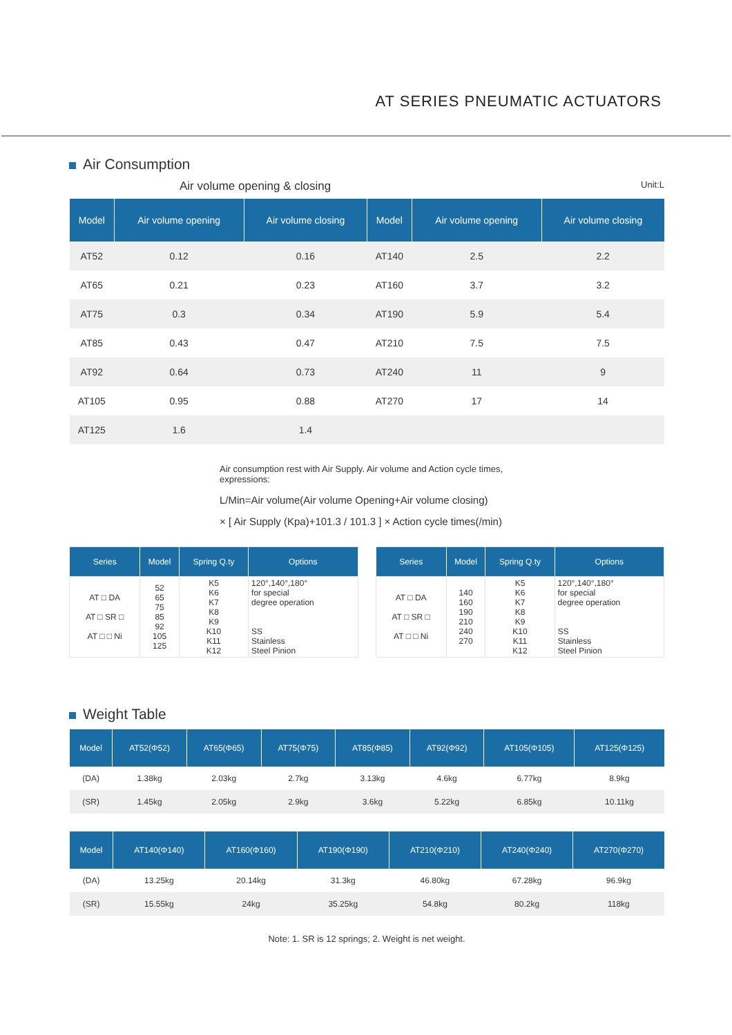AT SERIES PNEUMATIC ACTUATORS
Air Consumption
Air volume opening & closing Unit:L
| Model | Air volume opening | Air volume closing | Model | Air volume opening | Air volume closing |
| --- | --- | --- | --- | --- | --- |
| AT52 | 0.12 | 0.16 | AT140 | 2.5 | 2.2 |
| AT65 | 0.21 | 0.23 | AT160 | 3.7 | 3.2 |
| AT75 | 0.3 | 0.34 | AT190 | 5.9 | 5.4 |
| AT85 | 0.43 | 0.47 | AT210 | 7.5 | 7.5 |
| AT92 | 0.64 | 0.73 | AT240 | 11 | 9 |
| AT105 | 0.95 | 0.88 | AT270 | 17 | 14 |
| AT125 | 1.6 | 1.4 | | | |
Air consumption rest with Air Supply. Air volume and Action cycle times, expressions:
L/Min=Air volume(Air volume Opening+Air volume closing)
× [ Air Supply (Kpa)+101.3 / 101.3 ] × Action cycle times(/min)
| Series | Model | Spring Q.ty | Options |
| --- | --- | --- | --- |
| AT □ DA AT □ SR □ AT □ □ Ni | 52 65 75 85 92 105 125 | K5 K6 K7 K8 K9 K10 K11 K12 | 120°,140°,180° for special degree operation SS Stainless Steel Pinion |
| Series | Model | Spring Q.ty | Options |
| --- | --- | --- | --- |
| AT □ DA AT □ SR □ AT □ □ Ni | 140 160 190 210 240 270 | K5 K6 K7 K8 K9 K10 K11 K12 | 120°,140°,180° for special degree operation SS Stainless Steel Pinion |
Weight Table
| Model | AT52(Φ52) | AT65(Φ65) | AT75(Φ75) | AT85(Φ85) | AT92(Φ92) | AT105(Φ105) | AT125(Φ125) |
| --- | --- | --- | --- | --- | --- | --- | --- |
| (DA) | 1.38kg | 2.03kg | 2.7kg | 3.13kg | 4.6kg | 6.77kg | 8.9kg |
| (SR) | 1.45kg | 2.05kg | 2.9kg | 3.6kg | 5.22kg | 6.85kg | 10.11kg |
| Model | AT140(Φ140) | AT160(Φ160) | AT190(Φ190) | AT210(Φ210) | AT240(Φ240) | AT270(Φ270) |
| --- | --- | --- | --- | --- | --- | --- |
| (DA) | 13.25kg | 20.14kg | 31.3kg | 46.80kg | 67.28kg | 96.9kg |
| (SR) | 15.55kg | 24kg | 35.25kg | 54.8kg | 80.2kg | 118kg |
Note: 1. SR is 12 springs; 2. Weight is net weight.